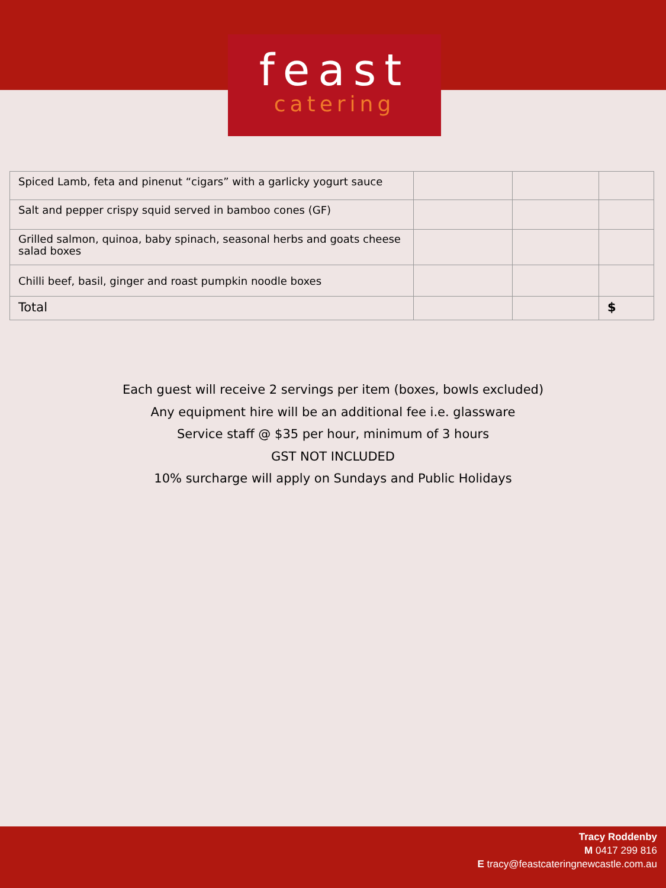feast
catering
| Spiced Lamb, feta and pinenut “cigars” with a garlicky yogurt sauce | | | |
| Salt and pepper crispy squid served in bamboo cones (GF) | | | |
| Grilled salmon, quinoa, baby spinach, seasonal herbs and goats cheese salad boxes | | | |
| Chilli beef, basil, ginger and roast pumpkin noodle boxes | | | |
| Total | | | $ |
Each guest will receive 2 servings per item (boxes, bowls excluded)
Any equipment hire will be an additional fee i.e. glassware
Service staff @ $35 per hour, minimum of 3 hours
GST NOT INCLUDED
10% surcharge will apply on Sundays and Public Holidays
Tracy Roddenby
M 0417 299 816
E tracy@feastcateringnewcastle.com.au